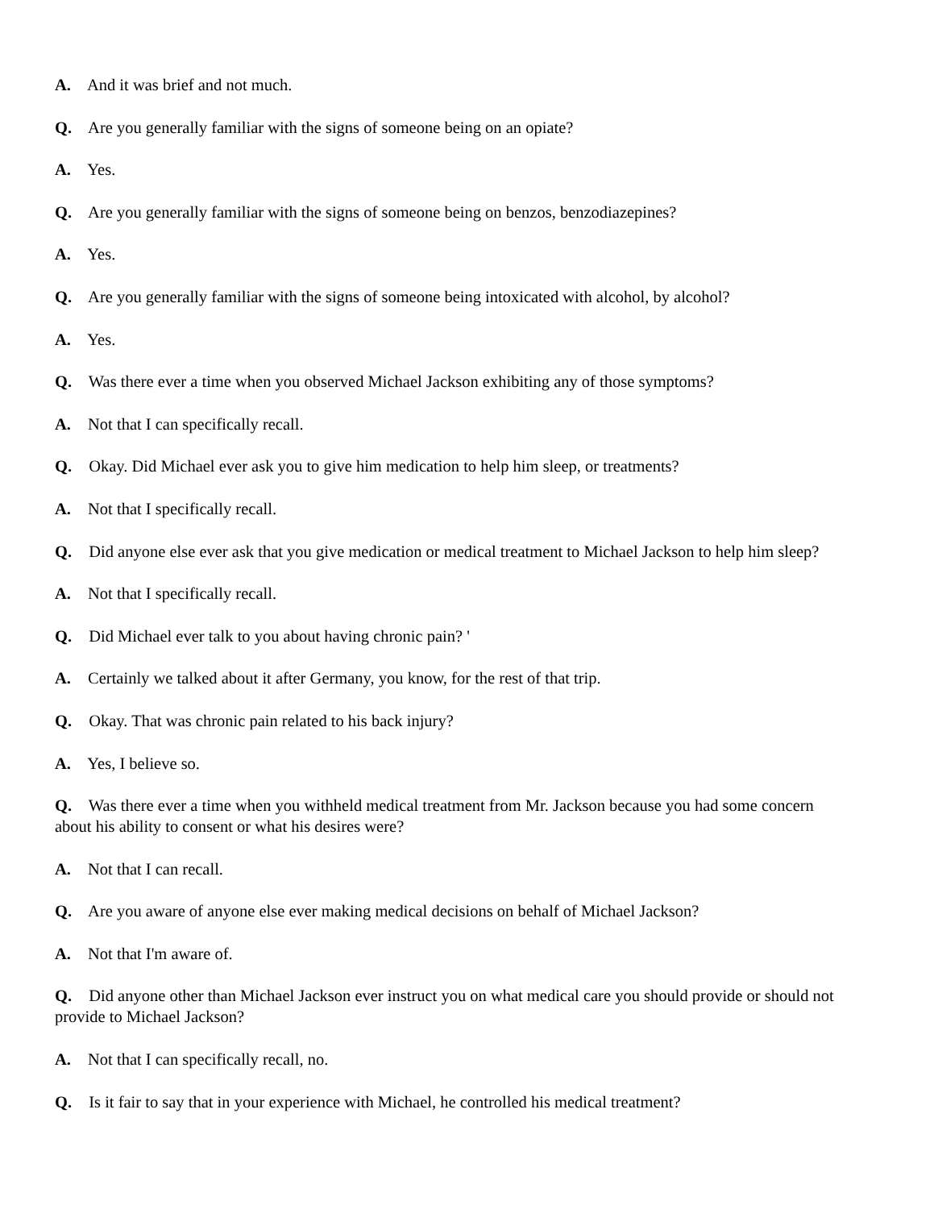A. And it was brief and not much.
Q. Are you generally familiar with the signs of someone being on an opiate?
A. Yes.
Q. Are you generally familiar with the signs of someone being on benzos, benzodiazepines?
A. Yes.
Q. Are you generally familiar with the signs of someone being intoxicated with alcohol, by alcohol?
A. Yes.
Q. Was there ever a time when you observed Michael Jackson exhibiting any of those symptoms?
A. Not that I can specifically recall.
Q. Okay. Did Michael ever ask you to give him medication to help him sleep, or treatments?
A. Not that I specifically recall.
Q. Did anyone else ever ask that you give medication or medical treatment to Michael Jackson to help him sleep?
A. Not that I specifically recall.
Q. Did Michael ever talk to you about having chronic pain? '
A. Certainly we talked about it after Germany, you know, for the rest of that trip.
Q. Okay. That was chronic pain related to his back injury?
A. Yes, I believe so.
Q. Was there ever a time when you withheld medical treatment from Mr. Jackson because you had some concern about his ability to consent or what his desires were?
A. Not that I can recall.
Q. Are you aware of anyone else ever making medical decisions on behalf of Michael Jackson?
A. Not that I'm aware of.
Q. Did anyone other than Michael Jackson ever instruct you on what medical care you should provide or should not provide to Michael Jackson?
A. Not that I can specifically recall, no.
Q. Is it fair to say that in your experience with Michael, he controlled his medical treatment?